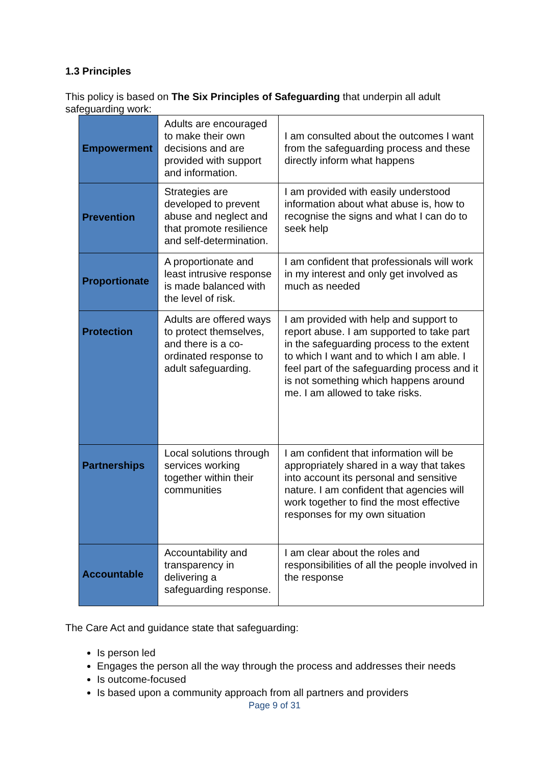1.3 Principles
This policy is based on The Six Principles of Safeguarding that underpin all adult safeguarding work:
| Empowerment | Adults are encouraged to make their own decisions and are provided with support and information. | I am consulted about the outcomes I want from the safeguarding process and these directly inform what happens |
| Prevention | Strategies are developed to prevent abuse and neglect and that promote resilience and self-determination. | I am provided with easily understood information about what abuse is, how to recognise the signs and what I can do to seek help |
| Proportionate | A proportionate and least intrusive response is made balanced with the level of risk. | I am confident that professionals will work in my interest and only get involved as much as needed |
| Protection | Adults are offered ways to protect themselves, and there is a co-ordinated response to adult safeguarding. | I am provided with help and support to report abuse. I am supported to take part in the safeguarding process to the extent to which I want and to which I am able. I feel part of the safeguarding process and it is not something which happens around me. I am allowed to take risks. |
| Partnerships | Local solutions through services working together within their communities | I am confident that information will be appropriately shared in a way that takes into account its personal and sensitive nature. I am confident that agencies will work together to find the most effective responses for my own situation |
| Accountable | Accountability and transparency in delivering a safeguarding response. | I am clear about the roles and responsibilities of all the people involved in the response |
The Care Act and guidance state that safeguarding:
Is person led
Engages the person all the way through the process and addresses their needs
Is outcome-focused
Is based upon a community approach from all partners and providers
Page 9 of 31